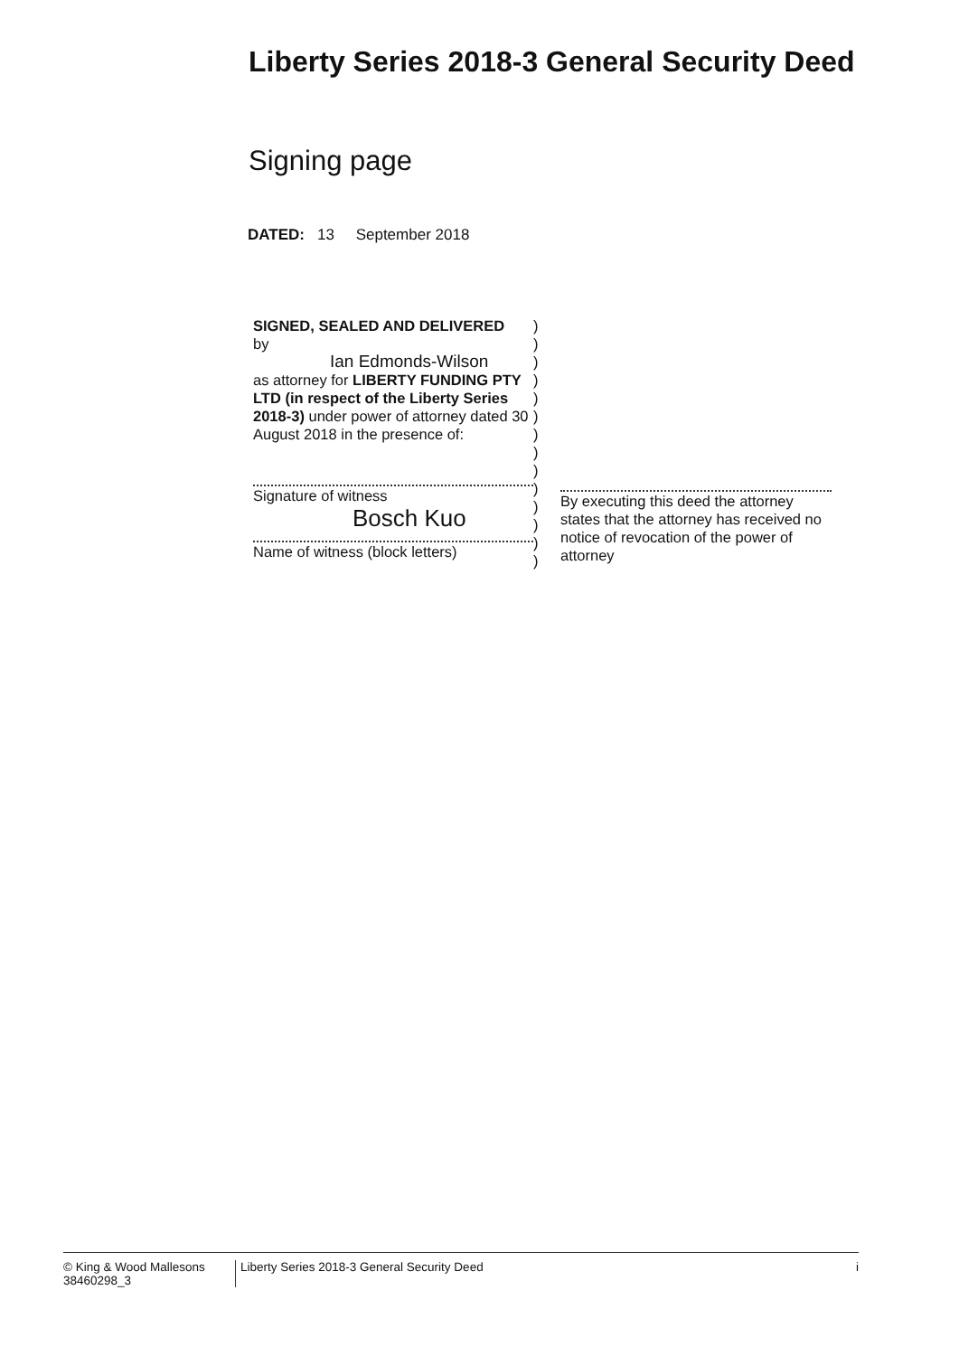Liberty Series 2018-3 General Security Deed
Signing page
DATED: 13 September 2018
SIGNED, SEALED AND DELIVERED
by
Ian Edmonds-Wilson
as attorney for LIBERTY FUNDING PTY LTD (in respect of the Liberty Series 2018-3) under power of attorney dated 30 August 2018 in the presence of:
Signature of witness
Bosch Kuo
Name of witness (block letters)
)
)
)
)
)
)
)
)
)
)
)
)
)
)
By executing this deed the attorney states that the attorney has received no notice of revocation of the power of attorney
© King & Wood Mallesons
38460298_3
Liberty Series 2018-3 General Security Deed i